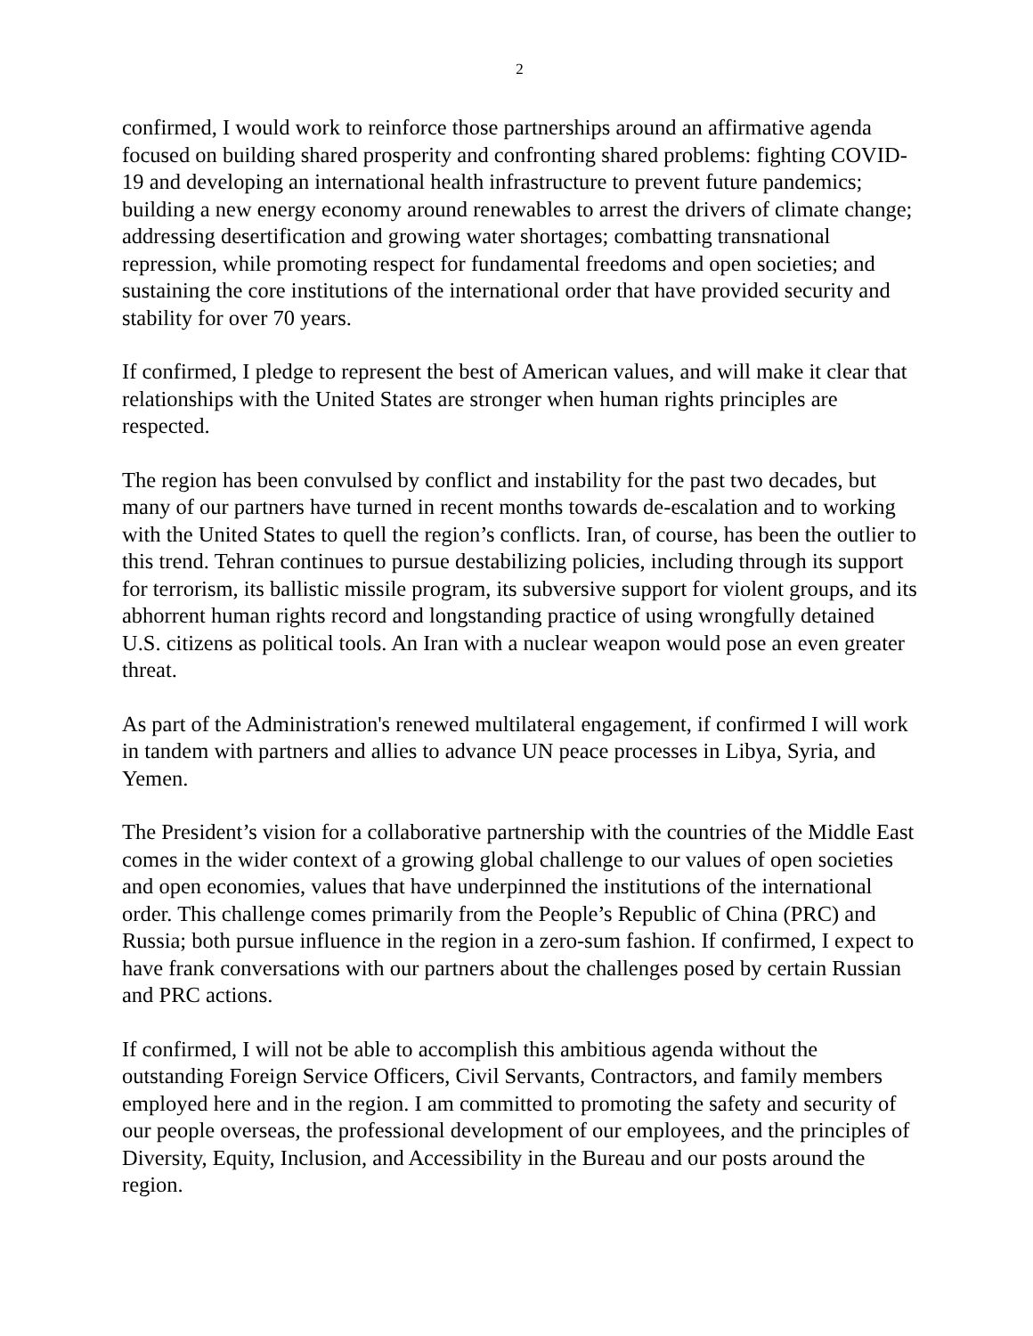2
confirmed, I would work to reinforce those partnerships around an affirmative agenda focused on building shared prosperity and confronting shared problems: fighting COVID-19 and developing an international health infrastructure to prevent future pandemics; building a new energy economy around renewables to arrest the drivers of climate change; addressing desertification and growing water shortages; combatting transnational repression, while promoting respect for fundamental freedoms and open societies; and sustaining the core institutions of the international order that have provided security and stability for over 70 years.
If confirmed, I pledge to represent the best of American values, and will make it clear that relationships with the United States are stronger when human rights principles are respected.
The region has been convulsed by conflict and instability for the past two decades, but many of our partners have turned in recent months towards de-escalation and to working with the United States to quell the region’s conflicts. Iran, of course, has been the outlier to this trend. Tehran continues to pursue destabilizing policies, including through its support for terrorism, its ballistic missile program, its subversive support for violent groups, and its abhorrent human rights record and longstanding practice of using wrongfully detained U.S. citizens as political tools. An Iran with a nuclear weapon would pose an even greater threat.
As part of the Administration's renewed multilateral engagement, if confirmed I will work in tandem with partners and allies to advance UN peace processes in Libya, Syria, and Yemen.
The President’s vision for a collaborative partnership with the countries of the Middle East comes in the wider context of a growing global challenge to our values of open societies and open economies, values that have underpinned the institutions of the international order. This challenge comes primarily from the People’s Republic of China (PRC) and Russia; both pursue influence in the region in a zero-sum fashion. If confirmed, I expect to have frank conversations with our partners about the challenges posed by certain Russian and PRC actions.
If confirmed, I will not be able to accomplish this ambitious agenda without the outstanding Foreign Service Officers, Civil Servants, Contractors, and family members employed here and in the region. I am committed to promoting the safety and security of our people overseas, the professional development of our employees, and the principles of Diversity, Equity, Inclusion, and Accessibility in the Bureau and our posts around the region.